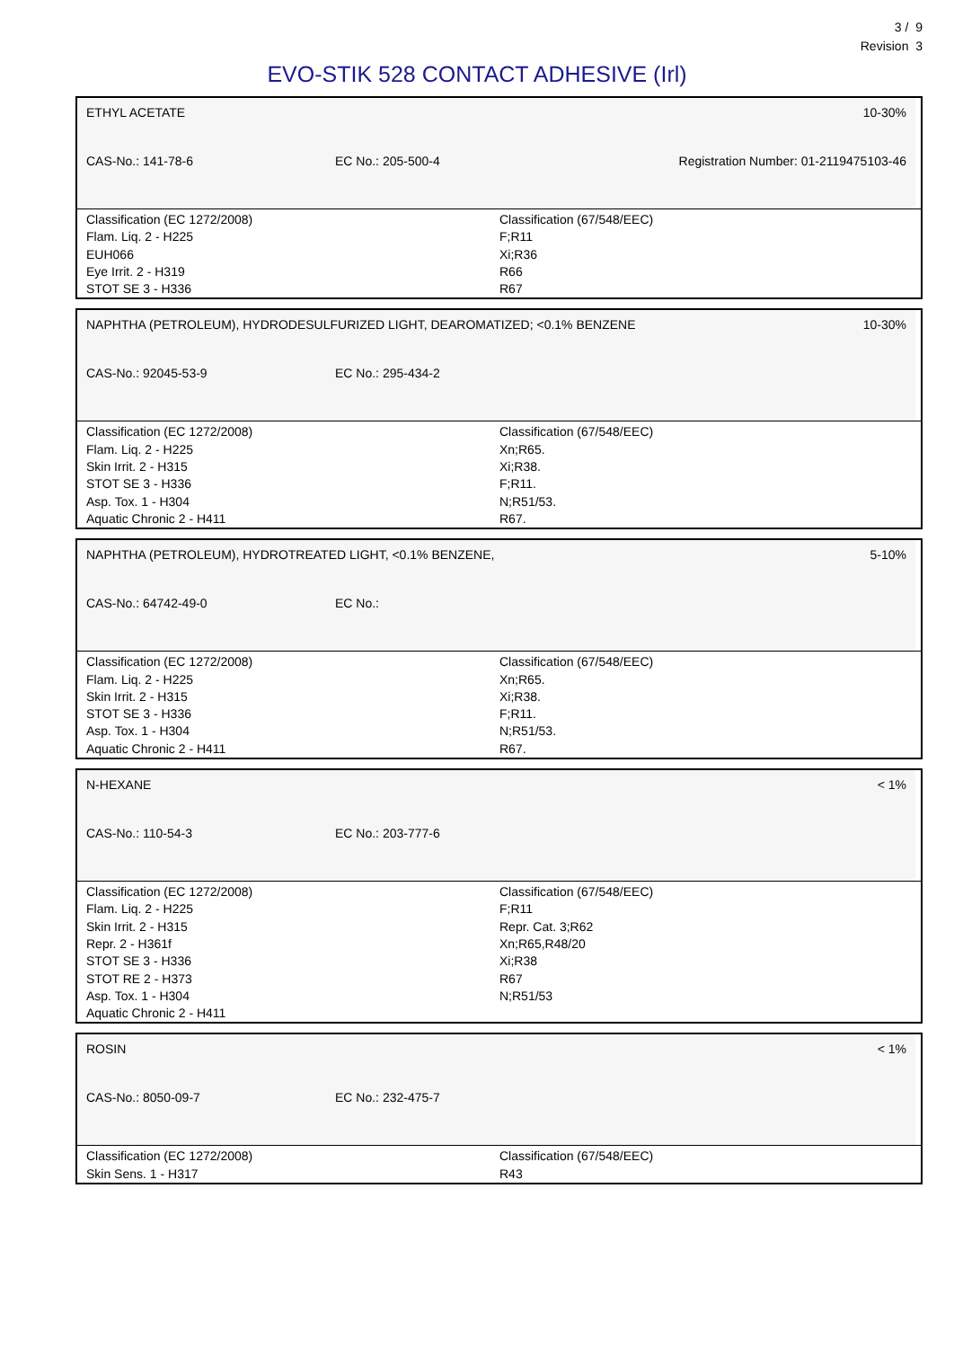3 / 9
Revision 3
EVO-STIK 528 CONTACT ADHESIVE (Irl)
ETHYL ACETATE 10-30%
CAS-No.: 141-78-6 EC No.: 205-500-4 Registration Number: 01-2119475103-46
Classification (EC 1272/2008)
Flam. Liq. 2 - H225
EUH066
Eye Irrit. 2 - H319
STOT SE 3 - H336
Classification (67/548/EEC)
F;R11
Xi;R36
R66
R67
NAPHTHA (PETROLEUM), HYDRODESULFURIZED LIGHT, DEAROMATIZED; <0.1% BENZENE 10-30%
CAS-No.: 92045-53-9 EC No.: 295-434-2
Classification (EC 1272/2008)
Flam. Liq. 2 - H225
Skin Irrit. 2 - H315
STOT SE 3 - H336
Asp. Tox. 1 - H304
Aquatic Chronic 2 - H411
Classification (67/548/EEC)
Xn;R65.
Xi;R38.
F;R11.
N;R51/53.
R67.
NAPHTHA (PETROLEUM), HYDROTREATED LIGHT, <0.1% BENZENE, 5-10%
CAS-No.: 64742-49-0 EC No.:
Classification (EC 1272/2008)
Flam. Liq. 2 - H225
Skin Irrit. 2 - H315
STOT SE 3 - H336
Asp. Tox. 1 - H304
Aquatic Chronic 2 - H411
Classification (67/548/EEC)
Xn;R65.
Xi;R38.
F;R11.
N;R51/53.
R67.
N-HEXANE < 1%
CAS-No.: 110-54-3 EC No.: 203-777-6
Classification (EC 1272/2008)
Flam. Liq. 2 - H225
Skin Irrit. 2 - H315
Repr. 2 - H361f
STOT SE 3 - H336
STOT RE 2 - H373
Asp. Tox. 1 - H304
Aquatic Chronic 2 - H411
Classification (67/548/EEC)
F;R11
Repr. Cat. 3;R62
Xn;R65,R48/20
Xi;R38
R67
N;R51/53
ROSIN < 1%
CAS-No.: 8050-09-7 EC No.: 232-475-7
Classification (EC 1272/2008)
Skin Sens. 1 - H317
Classification (67/548/EEC)
R43